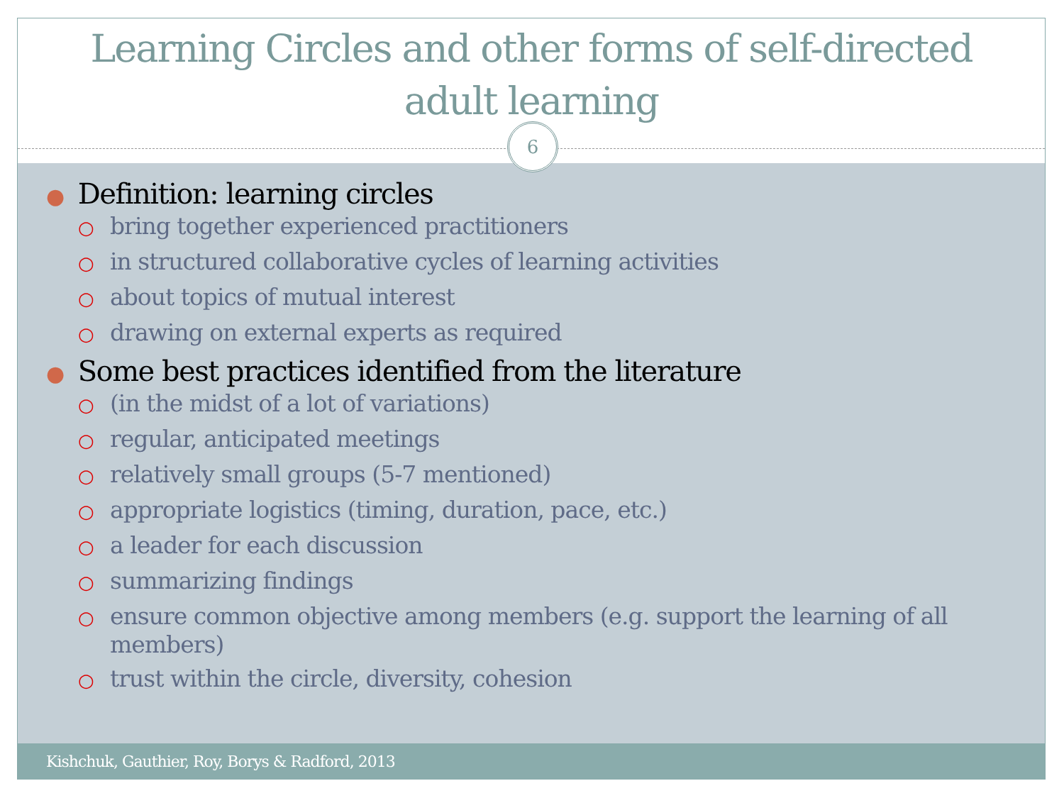Learning Circles and other forms of self-directed
adult learning
6
● Definition: learning circles
○ bring together experienced practitioners
○ in structured collaborative cycles of learning activities
○ about topics of mutual interest
○ drawing on external experts as required
● Some best practices identified from the literature
○ (in the midst of a lot of variations)
○ regular, anticipated meetings
○ relatively small groups (5-7 mentioned)
○ appropriate logistics (timing, duration, pace, etc.)
○ a leader for each discussion
○ summarizing findings
○ ensure common objective among members (e.g. support the learning of all members)
○ trust within the circle, diversity, cohesion
Kishchuk, Gauthier, Roy, Borys & Radford, 2013